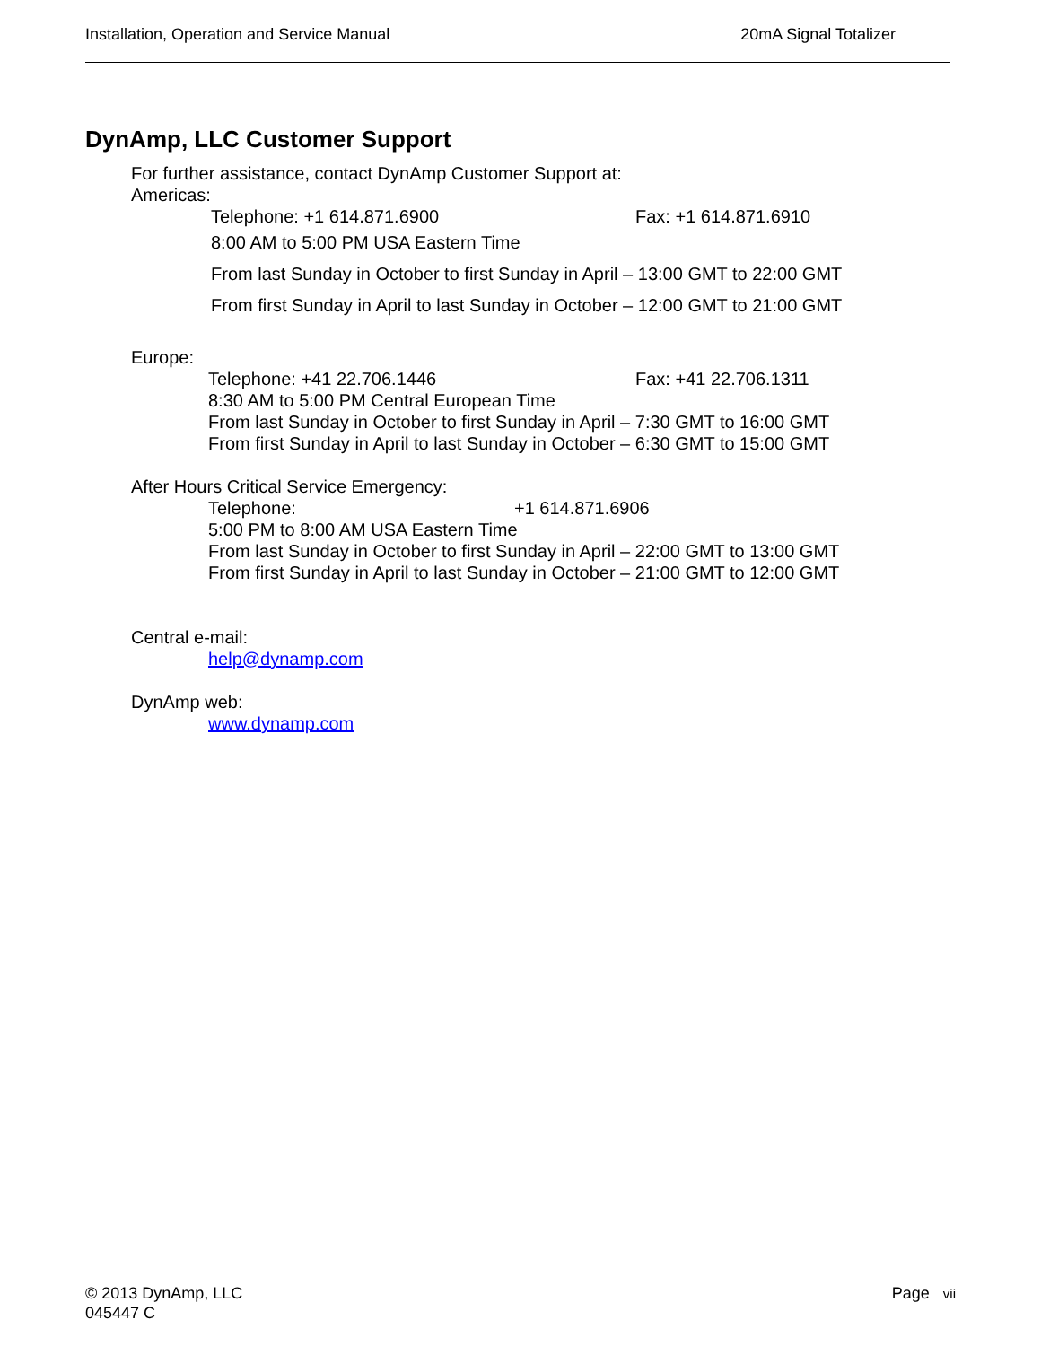Installation, Operation and Service Manual 20mA Signal Totalizer
DynAmp, LLC Customer Support
For further assistance, contact DynAmp Customer Support at:
Americas:
Telephone: +1 614.871.6900 Fax: +1 614.871.6910
8:00 AM to 5:00 PM USA Eastern Time
From last Sunday in October to first Sunday in April – 13:00 GMT to 22:00 GMT
From first Sunday in April to last Sunday in October – 12:00 GMT to 21:00 GMT
Europe:
Telephone: +41 22.706.1446 Fax: +41 22.706.1311
8:30 AM to 5:00 PM Central European Time
From last Sunday in October to first Sunday in April – 7:30 GMT to 16:00 GMT
From first Sunday in April to last Sunday in October – 6:30 GMT to 15:00 GMT
After Hours Critical Service Emergency:
Telephone: +1 614.871.6906
5:00 PM to 8:00 AM USA Eastern Time
From last Sunday in October to first Sunday in April – 22:00 GMT to 13:00 GMT
From first Sunday in April to last Sunday in October – 21:00 GMT to 12:00 GMT
Central e-mail:
help@dynamp.com
DynAmp web:
www.dynamp.com
© 2013 DynAmp, LLC
045447 C
Page vii